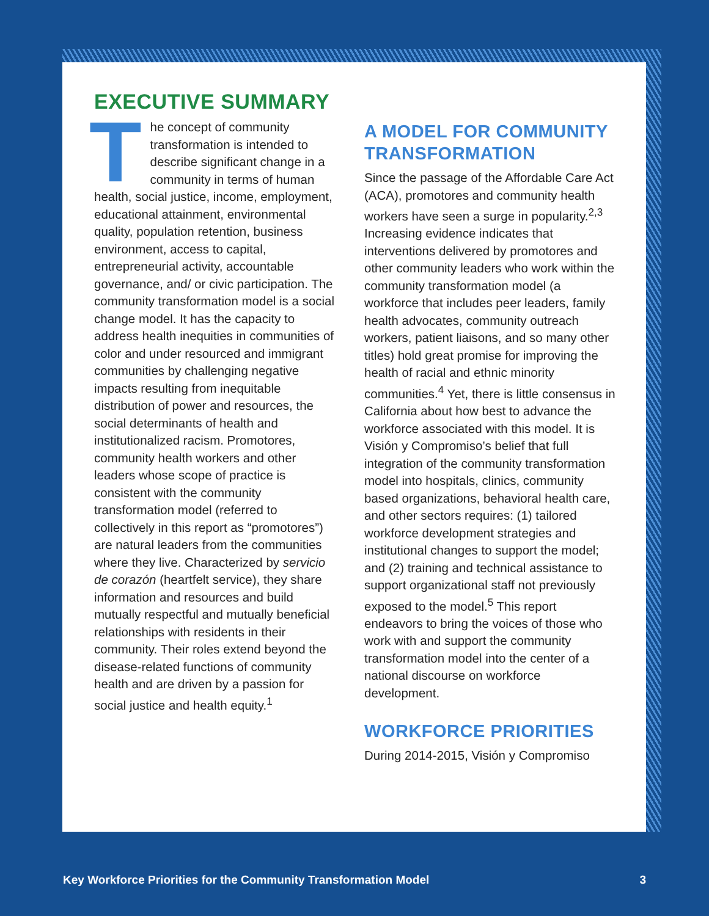EXECUTIVE SUMMARY
The concept of community transformation is intended to describe significant change in a community in terms of human health, social justice, income, employment, educational attainment, environmental quality, population retention, business environment, access to capital, entrepreneurial activity, accountable governance, and/ or civic participation. The community transformation model is a social change model. It has the capacity to address health inequities in communities of color and under resourced and immigrant communities by challenging negative impacts resulting from inequitable distribution of power and resources, the social determinants of health and institutionalized racism. Promotores, community health workers and other leaders whose scope of practice is consistent with the community transformation model (referred to collectively in this report as “promotores”) are natural leaders from the communities where they live. Characterized by servicio de corazón (heartfelt service), they share information and resources and build mutually respectful and mutually beneficial relationships with residents in their community. Their roles extend beyond the disease-related functions of community health and are driven by a passion for social justice and health equity.<sup>1</sup>
A MODEL FOR COMMUNITY TRANSFORMATION
Since the passage of the Affordable Care Act (ACA), promotores and community health workers have seen a surge in popularity.<sup>2,3</sup> Increasing evidence indicates that interventions delivered by promotores and other community leaders who work within the community transformation model (a workforce that includes peer leaders, family health advocates, community outreach workers, patient liaisons, and so many other titles) hold great promise for improving the health of racial and ethnic minority communities.<sup>4</sup> Yet, there is little consensus in California about how best to advance the workforce associated with this model. It is Visión y Compromiso’s belief that full integration of the community transformation model into hospitals, clinics, community based organizations, behavioral health care, and other sectors requires: (1) tailored workforce development strategies and institutional changes to support the model; and (2) training and technical assistance to support organizational staff not previously exposed to the model.<sup>5</sup> This report endeavors to bring the voices of those who work with and support the community transformation model into the center of a national discourse on workforce development.
WORKFORCE PRIORITIES
During 2014-2015, Visión y Compromiso
Key Workforce Priorities for the Community Transformation Model 3